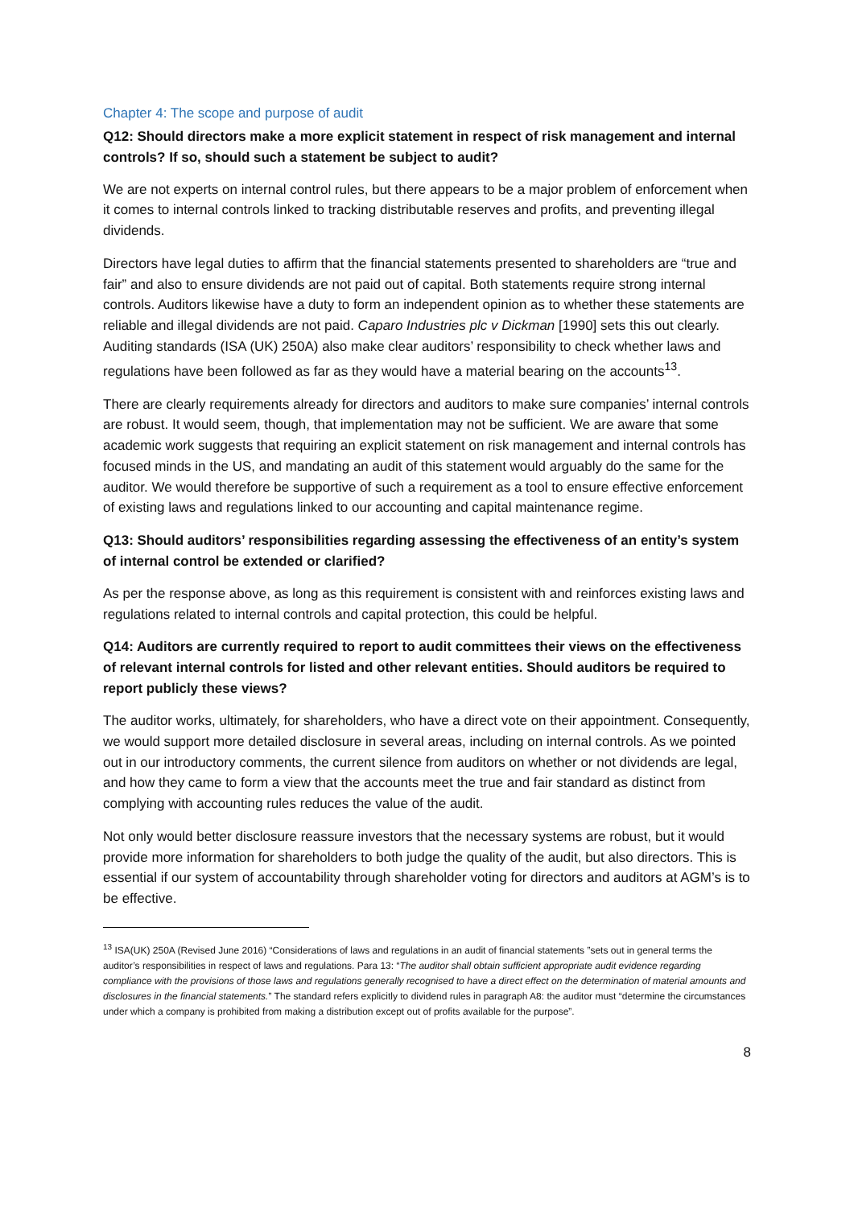Chapter 4: The scope and purpose of audit
Q12: Should directors make a more explicit statement in respect of risk management and internal controls? If so, should such a statement be subject to audit?
We are not experts on internal control rules, but there appears to be a major problem of enforcement when it comes to internal controls linked to tracking distributable reserves and profits, and preventing illegal dividends.
Directors have legal duties to affirm that the financial statements presented to shareholders are “true and fair” and also to ensure dividends are not paid out of capital. Both statements require strong internal controls. Auditors likewise have a duty to form an independent opinion as to whether these statements are reliable and illegal dividends are not paid. Caparo Industries plc v Dickman [1990] sets this out clearly. Auditing standards (ISA (UK) 250A) also make clear auditors’ responsibility to check whether laws and regulations have been followed as far as they would have a material bearing on the accounts<sup>13</sup>.
There are clearly requirements already for directors and auditors to make sure companies’ internal controls are robust. It would seem, though, that implementation may not be sufficient. We are aware that some academic work suggests that requiring an explicit statement on risk management and internal controls has focused minds in the US, and mandating an audit of this statement would arguably do the same for the auditor. We would therefore be supportive of such a requirement as a tool to ensure effective enforcement of existing laws and regulations linked to our accounting and capital maintenance regime.
Q13: Should auditors’ responsibilities regarding assessing the effectiveness of an entity’s system of internal control be extended or clarified?
As per the response above, as long as this requirement is consistent with and reinforces existing laws and regulations related to internal controls and capital protection, this could be helpful.
Q14: Auditors are currently required to report to audit committees their views on the effectiveness of relevant internal controls for listed and other relevant entities. Should auditors be required to report publicly these views?
The auditor works, ultimately, for shareholders, who have a direct vote on their appointment. Consequently, we would support more detailed disclosure in several areas, including on internal controls. As we pointed out in our introductory comments, the current silence from auditors on whether or not dividends are legal, and how they came to form a view that the accounts meet the true and fair standard as distinct from complying with accounting rules reduces the value of the audit.
Not only would better disclosure reassure investors that the necessary systems are robust, but it would provide more information for shareholders to both judge the quality of the audit, but also directors. This is essential if our system of accountability through shareholder voting for directors and auditors at AGM’s is to be effective.
<sup>13</sup> ISA(UK) 250A (Revised June 2016) “Considerations of laws and regulations in an audit of financial statements ”sets out in general terms the auditor’s responsibilities in respect of laws and regulations. Para 13: “The auditor shall obtain sufficient appropriate audit evidence regarding compliance with the provisions of those laws and regulations generally recognised to have a direct effect on the determination of material amounts and disclosures in the financial statements.” The standard refers explicitly to dividend rules in paragraph A8: the auditor must “determine the circumstances under which a company is prohibited from making a distribution except out of profits available for the purpose”.
8